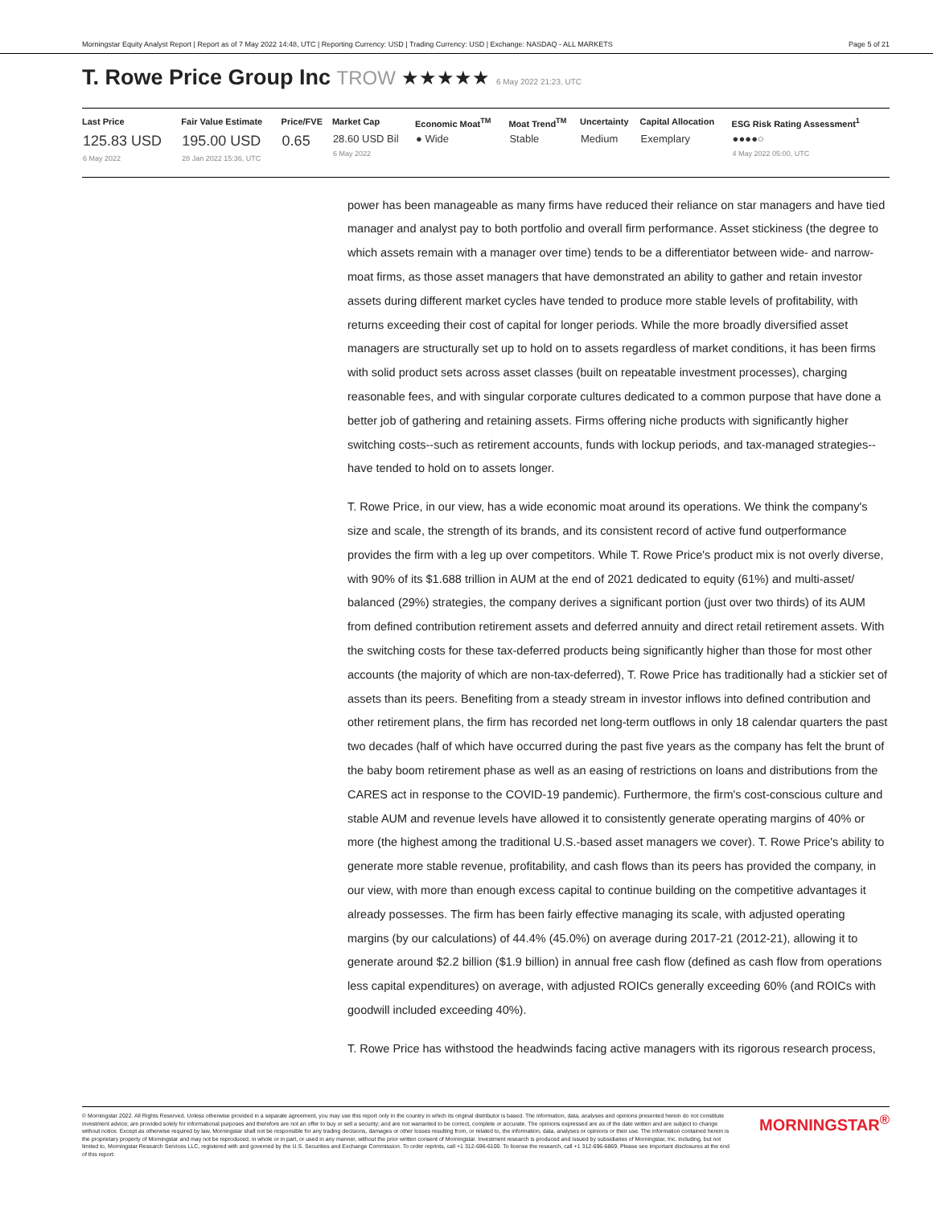Morningstar Equity Analyst Report | Report as of 7 May 2022 14:48, UTC | Reporting Currency: USD | Trading Currency: USD | Exchange: NASDAQ - ALL MARKETS Page 5 of 21
T. Rowe Price Group Inc TROW ★★★★★ 6 May 2022 21:23, UTC
| Last Price | Fair Value Estimate | Price/FVE | Market Cap | Economic Moat<sup>TM</sup> | Moat Trend<sup>TM</sup> | Uncertainty | Capital Allocation | ESG Risk Rating Assessment<sup>1</sup> |
| --- | --- | --- | --- | --- | --- | --- | --- | --- |
| 125.83 USD 6 May 2022 | 195.00 USD 28 Jan 2022 15:36, UTC | 0.65 | 28.60 USD Bil 6 May 2022 | ● Wide | Stable | Medium | Exemplary | ●●●●○ 4 May 2022 05:00, UTC |
power has been manageable as many firms have reduced their reliance on star managers and have tied manager and analyst pay to both portfolio and overall firm performance. Asset stickiness (the degree to which assets remain with a manager over time) tends to be a differentiator between wide- and narrow-moat firms, as those asset managers that have demonstrated an ability to gather and retain investor assets during different market cycles have tended to produce more stable levels of profitability, with returns exceeding their cost of capital for longer periods. While the more broadly diversified asset managers are structurally set up to hold on to assets regardless of market conditions, it has been firms with solid product sets across asset classes (built on repeatable investment processes), charging reasonable fees, and with singular corporate cultures dedicated to a common purpose that have done a better job of gathering and retaining assets. Firms offering niche products with significantly higher switching costs--such as retirement accounts, funds with lockup periods, and tax-managed strategies--have tended to hold on to assets longer.
T. Rowe Price, in our view, has a wide economic moat around its operations. We think the company's size and scale, the strength of its brands, and its consistent record of active fund outperformance provides the firm with a leg up over competitors. While T. Rowe Price's product mix is not overly diverse, with 90% of its $1.688 trillion in AUM at the end of 2021 dedicated to equity (61%) and multi-asset/ balanced (29%) strategies, the company derives a significant portion (just over two thirds) of its AUM from defined contribution retirement assets and deferred annuity and direct retail retirement assets. With the switching costs for these tax-deferred products being significantly higher than those for most other accounts (the majority of which are non-tax-deferred), T. Rowe Price has traditionally had a stickier set of assets than its peers. Benefiting from a steady stream in investor inflows into defined contribution and other retirement plans, the firm has recorded net long-term outflows in only 18 calendar quarters the past two decades (half of which have occurred during the past five years as the company has felt the brunt of the baby boom retirement phase as well as an easing of restrictions on loans and distributions from the CARES act in response to the COVID-19 pandemic). Furthermore, the firm's cost-conscious culture and stable AUM and revenue levels have allowed it to consistently generate operating margins of 40% or more (the highest among the traditional U.S.-based asset managers we cover). T. Rowe Price's ability to generate more stable revenue, profitability, and cash flows than its peers has provided the company, in our view, with more than enough excess capital to continue building on the competitive advantages it already possesses. The firm has been fairly effective managing its scale, with adjusted operating margins (by our calculations) of 44.4% (45.0%) on average during 2017-21 (2012-21), allowing it to generate around $2.2 billion ($1.9 billion) in annual free cash flow (defined as cash flow from operations less capital expenditures) on average, with adjusted ROICs generally exceeding 60% (and ROICs with goodwill included exceeding 40%).
T. Rowe Price has withstood the headwinds facing active managers with its rigorous research process,
© Morningstar 2022. All Rights Reserved. Unless otherwise provided in a separate agreement, you may use this report only in the country in which its original distributor is based. The information, data, analyses and opinions presented herein do not constitute investment advice; are provided solely for informational purposes and therefore are not an offer to buy or sell a security; and are not warranted to be correct, complete or accurate. The opinions expressed are as of the date written and are subject to change without notice. Except as otherwise required by law, Morningstar shall not be responsible for any trading decisions, damages or other losses resulting from, or related to, the information, data, analyses or opinions or their use. The information contained herein is the proprietary property of Morningstar and may not be reproduced, in whole or in part, or used in any manner, without the prior written consent of Morningstar. Investment research is produced and issued by subsidiaries of Morningstar, Inc. including, but not limited to, Morningstar Research Services LLC, registered with and governed by the U.S. Securities and Exchange Commission. To order reprints, call +1 312-696-6100. To license the research, call +1 312-696-6869. Please see important disclosures at the end of this report.
MORNINGSTAR<sup>®</sup>